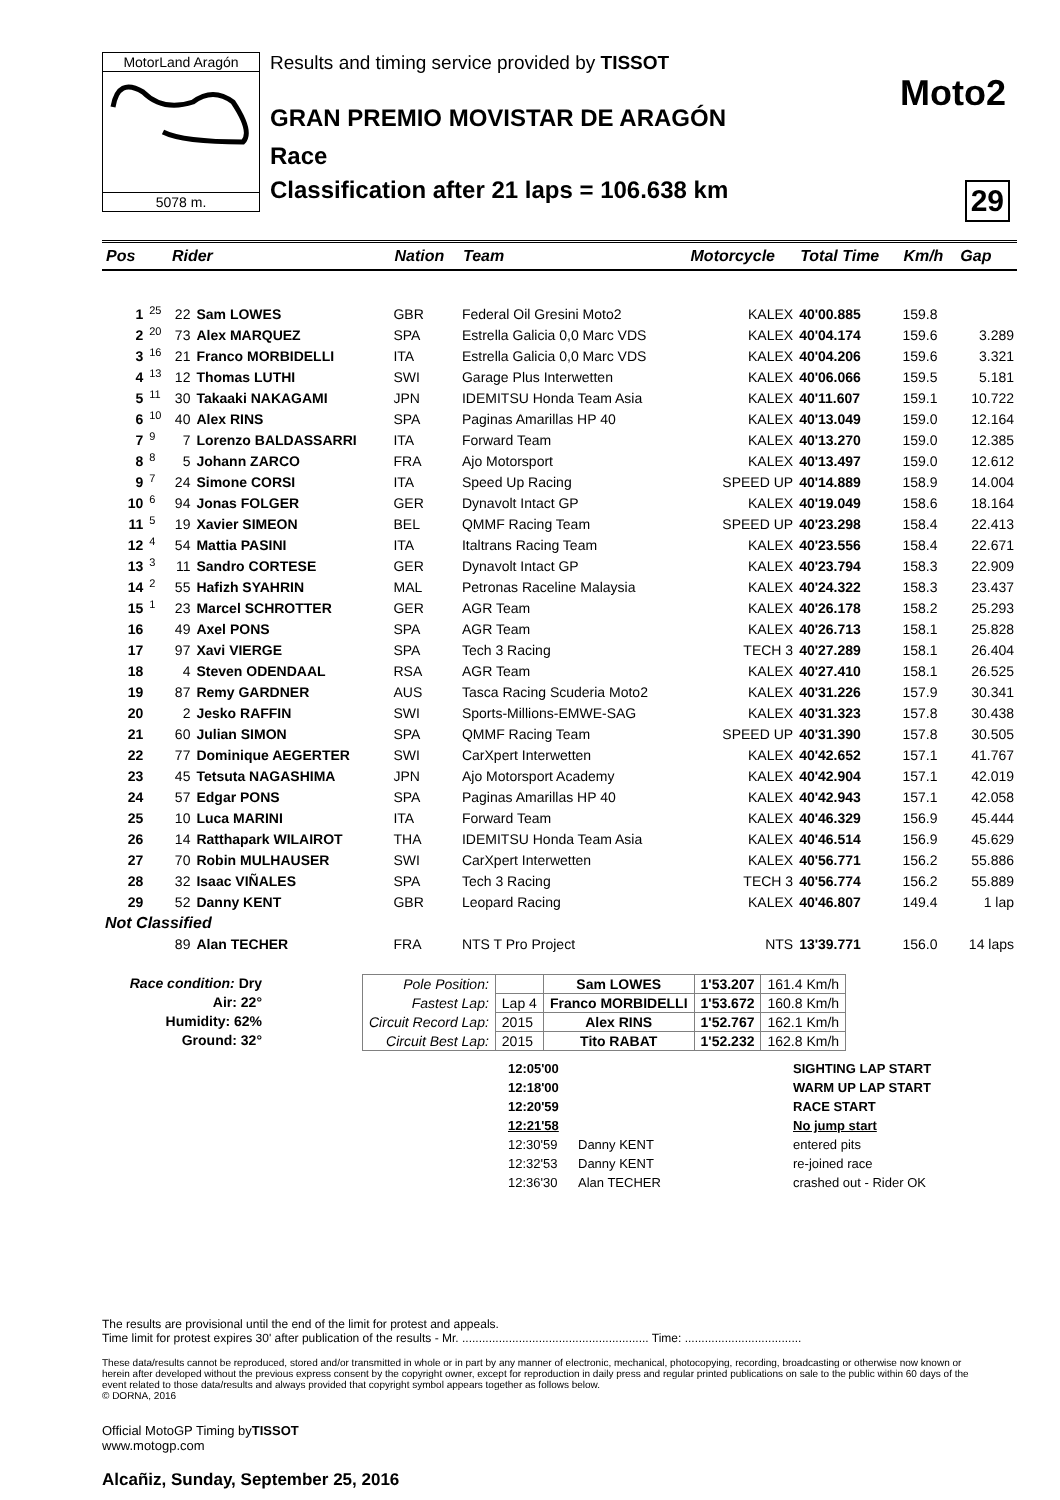MotorLand Aragón
5078 m.
Results and timing service provided by TISSOT
GRAN PREMIO MOVISTAR DE ARAGÓN
Race
Classification after 21 laps = 106.638 km
Moto2
29
| Pos | | Rider | | Nation | Team | Motorcycle | Total Time | Km/h | Gap |
| --- | --- | --- | --- | --- | --- | --- | --- | --- | --- |
| 1 | 25 | 22 | Sam LOWES | GBR | Federal Oil Gresini Moto2 | KALEX | 40'00.885 | 159.8 | |
| 2 | 20 | 73 | Alex MARQUEZ | SPA | Estrella Galicia 0,0 Marc VDS | KALEX | 40'04.174 | 159.6 | 3.289 |
| 3 | 16 | 21 | Franco MORBIDELLI | ITA | Estrella Galicia 0,0 Marc VDS | KALEX | 40'04.206 | 159.6 | 3.321 |
| 4 | 13 | 12 | Thomas LUTHI | SWI | Garage Plus Interwetten | KALEX | 40'06.066 | 159.5 | 5.181 |
| 5 | 11 | 30 | Takaaki NAKAGAMI | JPN | IDEMITSU Honda Team Asia | KALEX | 40'11.607 | 159.1 | 10.722 |
| 6 | 10 | 40 | Alex RINS | SPA | Paginas Amarillas HP 40 | KALEX | 40'13.049 | 159.0 | 12.164 |
| 7 | 9 | 7 | Lorenzo BALDASSARRI | ITA | Forward Team | KALEX | 40'13.270 | 159.0 | 12.385 |
| 8 | 8 | 5 | Johann ZARCO | FRA | Ajo Motorsport | KALEX | 40'13.497 | 159.0 | 12.612 |
| 9 | 7 | 24 | Simone CORSI | ITA | Speed Up Racing | SPEED UP | 40'14.889 | 158.9 | 14.004 |
| 10 | 6 | 94 | Jonas FOLGER | GER | Dynavolt Intact GP | KALEX | 40'19.049 | 158.6 | 18.164 |
| 11 | 5 | 19 | Xavier SIMEON | BEL | QMMF Racing Team | SPEED UP | 40'23.298 | 158.4 | 22.413 |
| 12 | 4 | 54 | Mattia PASINI | ITA | Italtrans Racing Team | KALEX | 40'23.556 | 158.4 | 22.671 |
| 13 | 3 | 11 | Sandro CORTESE | GER | Dynavolt Intact GP | KALEX | 40'23.794 | 158.3 | 22.909 |
| 14 | 2 | 55 | Hafizh SYAHRIN | MAL | Petronas Raceline Malaysia | KALEX | 40'24.322 | 158.3 | 23.437 |
| 15 | 1 | 23 | Marcel SCHROTTER | GER | AGR Team | KALEX | 40'26.178 | 158.2 | 25.293 |
| 16 | | 49 | Axel PONS | SPA | AGR Team | KALEX | 40'26.713 | 158.1 | 25.828 |
| 17 | | 97 | Xavi VIERGE | SPA | Tech 3 Racing | TECH 3 | 40'27.289 | 158.1 | 26.404 |
| 18 | | 4 | Steven ODENDAAL | RSA | AGR Team | KALEX | 40'27.410 | 158.1 | 26.525 |
| 19 | | 87 | Remy GARDNER | AUS | Tasca Racing Scuderia Moto2 | KALEX | 40'31.226 | 157.9 | 30.341 |
| 20 | | 2 | Jesko RAFFIN | SWI | Sports-Millions-EMWE-SAG | KALEX | 40'31.323 | 157.8 | 30.438 |
| 21 | | 60 | Julian SIMON | SPA | QMMF Racing Team | SPEED UP | 40'31.390 | 157.8 | 30.505 |
| 22 | | 77 | Dominique AEGERTER | SWI | CarXpert Interwetten | KALEX | 40'42.652 | 157.1 | 41.767 |
| 23 | | 45 | Tetsuta NAGASHIMA | JPN | Ajo Motorsport Academy | KALEX | 40'42.904 | 157.1 | 42.019 |
| 24 | | 57 | Edgar PONS | SPA | Paginas Amarillas HP 40 | KALEX | 40'42.943 | 157.1 | 42.058 |
| 25 | | 10 | Luca MARINI | ITA | Forward Team | KALEX | 40'46.329 | 156.9 | 45.444 |
| 26 | | 14 | Ratthapark WILAIROT | THA | IDEMITSU Honda Team Asia | KALEX | 40'46.514 | 156.9 | 45.629 |
| 27 | | 70 | Robin MULHAUSER | SWI | CarXpert Interwetten | KALEX | 40'56.771 | 156.2 | 55.886 |
| 28 | | 32 | Isaac VIÑALES | SPA | Tech 3 Racing | TECH 3 | 40'56.774 | 156.2 | 55.889 |
| 29 | | 52 | Danny KENT | GBR | Leopard Racing | KALEX | 40'46.807 | 149.4 | 1 lap |
| Not Classified | | | | | | | | | |
| | | 89 | Alan TECHER | FRA | NTS T Pro Project | NTS | 13'39.771 | 156.0 | 14 laps |
Race condition: Dry
Air: 22°
Humidity: 62%
Ground: 32°
| Pole Position: | | Sam LOWES | 1'53.207 | 161.4 Km/h |
| Fastest Lap: | Lap 4 | Franco MORBIDELLI | 1'53.672 | 160.8 Km/h |
| Circuit Record Lap: | 2015 | Alex RINS | 1'52.767 | 162.1 Km/h |
| Circuit Best Lap: | 2015 | Tito RABAT | 1'52.232 | 162.8 Km/h |
12:05'00 SIGHTING LAP START
12:18'00 WARM UP LAP START
12:20'59 RACE START
12:21'58 No jump start
12:30'59 Danny KENT entered pits
12:32'53 Danny KENT re-joined race
12:36'30 Alan TECHER crashed out - Rider OK
The results are provisional until the end of the limit for protest and appeals.
Time limit for protest expires 30' after publication of the results - Mr. ........................................................ Time: ...................................
These data/results cannot be reproduced, stored and/or transmitted in whole or in part by any manner of electronic, mechanical, photocopying, recording, broadcasting or otherwise now known or herein after developed without the previous express consent by the copyright owner, except for reproduction in daily press and regular printed publications on sale to the public within 60 days of the event related to those data/results and always provided that copyright symbol appears together as follows below.
© DORNA, 2016
Official MotoGP Timing byTISSOT
www.motogp.com
Alcañiz, Sunday, September 25, 2016